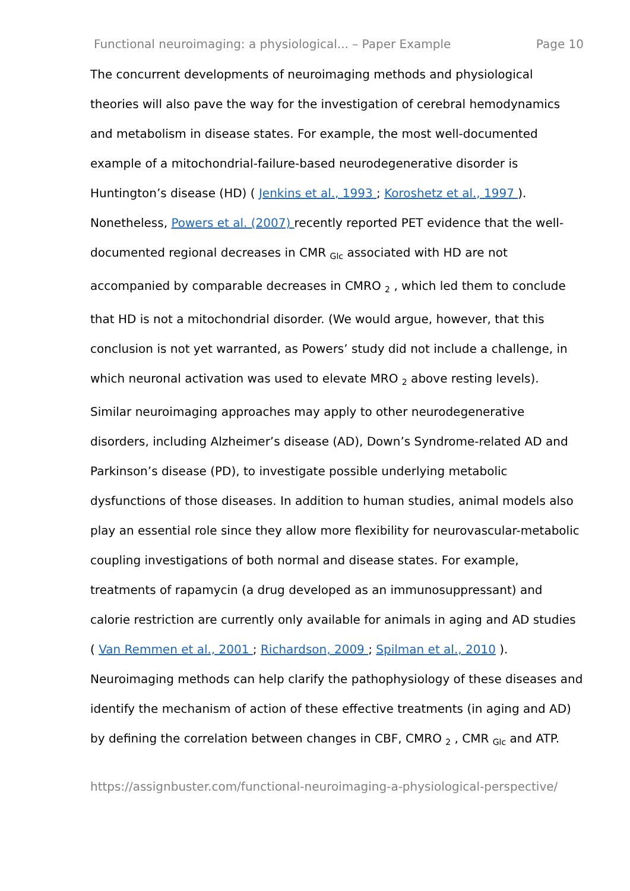Functional neuroimaging: a physiological... – Paper Example Page 10
The concurrent developments of neuroimaging methods and physiological theories will also pave the way for the investigation of cerebral hemodynamics and metabolism in disease states. For example, the most well-documented example of a mitochondrial-failure-based neurodegenerative disorder is Huntington’s disease (HD) ( Jenkins et al., 1993 ; Koroshetz et al., 1997 ). Nonetheless, Powers et al. (2007) recently reported PET evidence that the well-documented regional decreases in CMR <sub>Glc</sub> associated with HD are not accompanied by comparable decreases in CMRO <sub>2</sub> , which led them to conclude that HD is not a mitochondrial disorder. (We would argue, however, that this conclusion is not yet warranted, as Powers’ study did not include a challenge, in which neuronal activation was used to elevate MRO <sub>2</sub> above resting levels). Similar neuroimaging approaches may apply to other neurodegenerative disorders, including Alzheimer’s disease (AD), Down’s Syndrome-related AD and Parkinson’s disease (PD), to investigate possible underlying metabolic dysfunctions of those diseases. In addition to human studies, animal models also play an essential role since they allow more flexibility for neurovascular-metabolic coupling investigations of both normal and disease states. For example, treatments of rapamycin (a drug developed as an immunosuppressant) and calorie restriction are currently only available for animals in aging and AD studies ( Van Remmen et al., 2001 ; Richardson, 2009 ; Spilman et al., 2010 ). Neuroimaging methods can help clarify the pathophysiology of these diseases and identify the mechanism of action of these effective treatments (in aging and AD) by defining the correlation between changes in CBF, CMRO <sub>2</sub> , CMR <sub>Glc</sub> and ATP.
https://assignbuster.com/functional-neuroimaging-a-physiological-perspective/